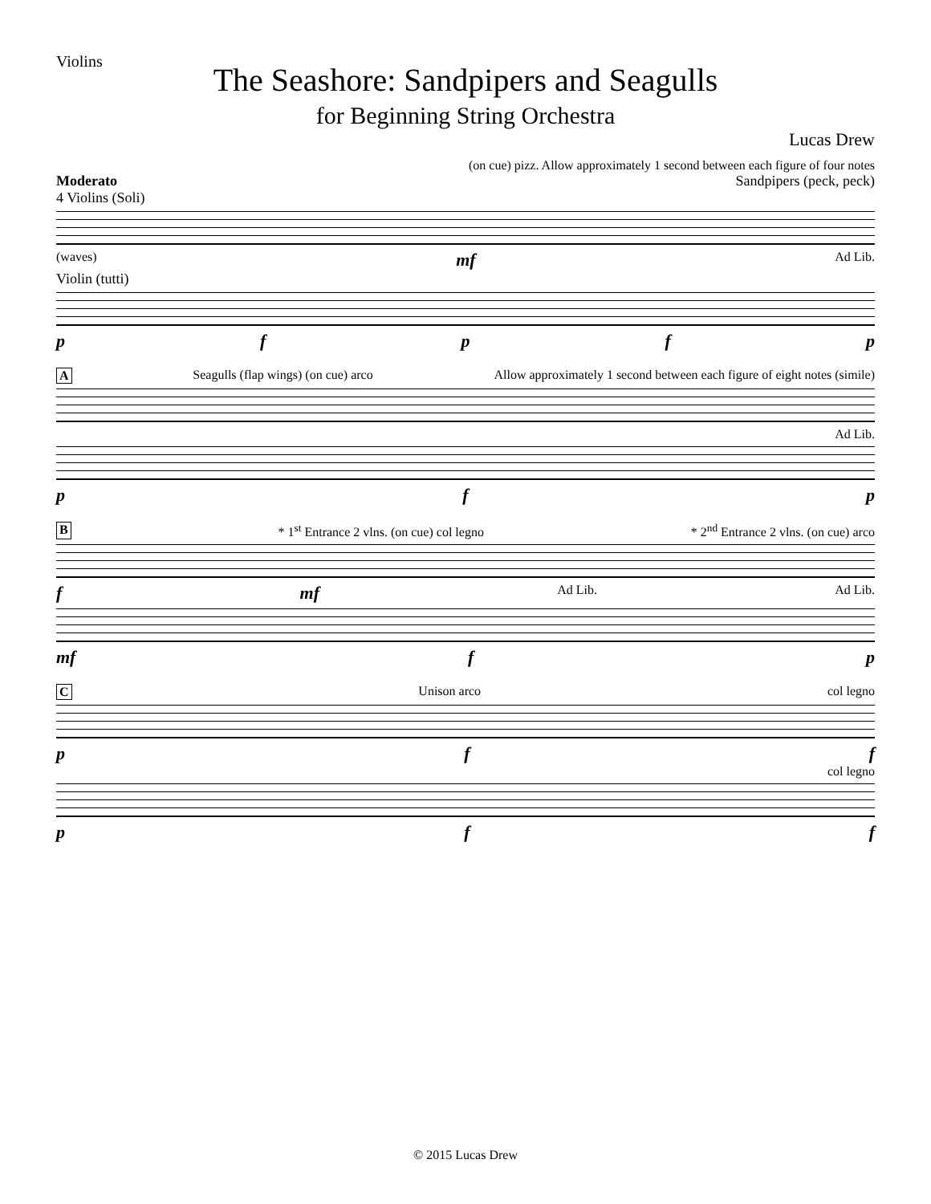Violins
The Seashore: Sandpipers and Seagulls
for Beginning String Orchestra
Lucas Drew
(on cue) pizz. Allow approximately 1 second between each figure of four notes
Moderato Sandpipers (peck, peck)
4 Violins (Soli)
(waves) mf Ad Lib.
Violin (tutti)
pfpfp
A Seagulls (flap wings) (on cue) arco Allow approximately 1 second between each figure of eight notes (simile)
Ad Lib.
pfp
B * 1<sup>st</sup> Entrance 2 vlns. (on cue) col legno * 2<sup>nd</sup> Entrance 2 vlns. (on cue) arco
fmf Ad Lib. Ad Lib.
mf fp
C Unison arco col legno
pff
col legno
pff
© 2015 Lucas Drew